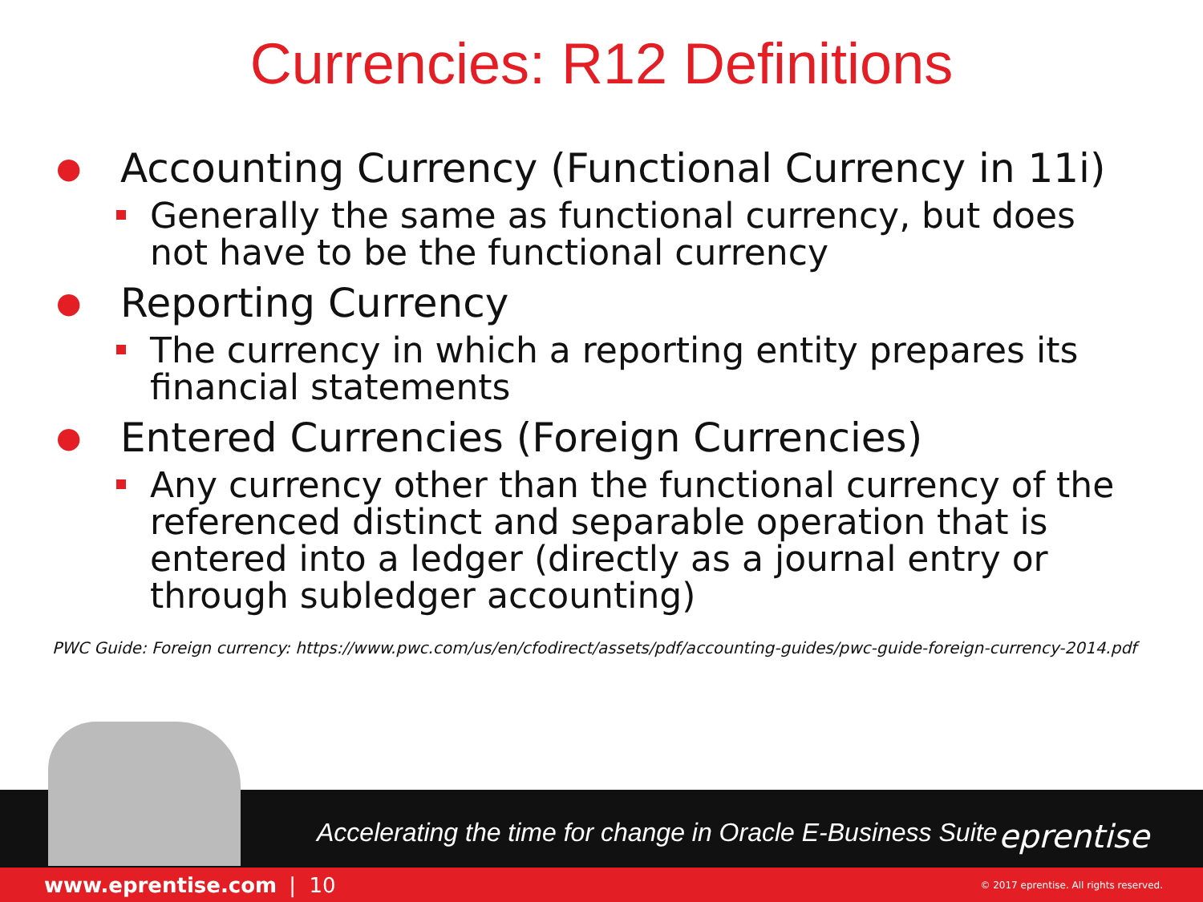Currencies: R12 Definitions
●
Accounting Currency (Functional Currency in 11i)
Generally the same as functional currency, but does not have to be the functional currency
●
Reporting Currency
The currency in which a reporting entity prepares its financial statements
●
Entered Currencies (Foreign Currencies)
Any currency other than the functional currency of the referenced distinct and separable operation that is entered into a ledger (directly as a journal entry or through subledger accounting)
PWC Guide: Foreign currency: https://www.pwc.com/us/en/cfodirect/assets/pdf/accounting-guides/pwc-guide-foreign-currency-2014.pdf
Accelerating the time for change in Oracle E-Business Suite
eprentise
www.eprentise.com | 10 © 2017 eprentise. All rights reserved.